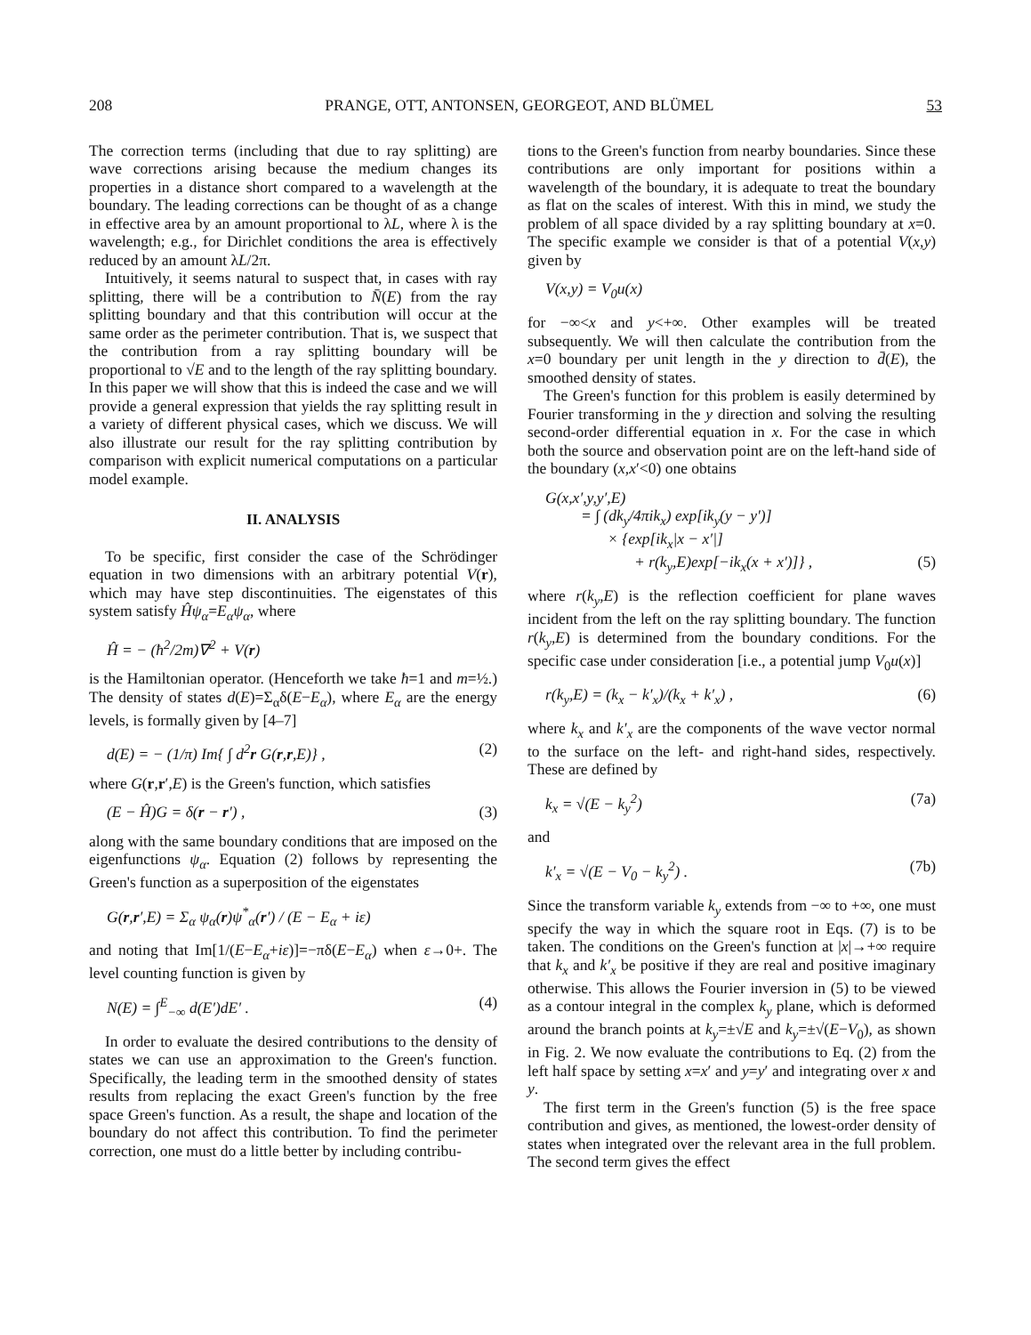208 PRANGE, OTT, ANTONSEN, GEORGEOT, AND BLÜMEL 53
The correction terms (including that due to ray splitting) are wave corrections arising because the medium changes its properties in a distance short compared to a wavelength at the boundary. The leading corrections can be thought of as a change in effective area by an amount proportional to λL, where λ is the wavelength; e.g., for Dirichlet conditions the area is effectively reduced by an amount λL/2π.
Intuitively, it seems natural to suspect that, in cases with ray splitting, there will be a contribution to N̄(E) from the ray splitting boundary and that this contribution will occur at the same order as the perimeter contribution. That is, we suspect that the contribution from a ray splitting boundary will be proportional to √E and to the length of the ray splitting boundary. In this paper we will show that this is indeed the case and we will provide a general expression that yields the ray splitting result in a variety of different physical cases, which we discuss. We will also illustrate our result for the ray splitting contribution by comparison with explicit numerical computations on a particular model example.
II. ANALYSIS
To be specific, first consider the case of the Schrödinger equation in two dimensions with an arbitrary potential V(r), which may have step discontinuities. The eigenstates of this system satisfy Ĥψ<sub>α</sub>=E<sub>α</sub>ψ<sub>α</sub>, where
Ĥ = − (ħ<sup>2</sup>/2m)∇<sup>2</sup> + V(r)
is the Hamiltonian operator. (Henceforth we take ħ=1 and m=½.) The density of states d(E)=Σ<sub>α</sub>δ(E−E<sub>α</sub>), where E<sub>α</sub> are the energy levels, is formally given by [4–7]
d(E) = − (1/π) Im{ ∫ d<sup>2</sup>r G(r,r,E)} , (2)
where G(r,r′,E) is the Green's function, which satisfies
(E − Ĥ)G = δ(r − r′) , (3)
along with the same boundary conditions that are imposed on the eigenfunctions ψ<sub>α</sub>. Equation (2) follows by representing the Green's function as a superposition of the eigenstates
G(r,r′,E) = Σ<sub>α</sub> ψ<sub>α</sub>(r)ψ<sup>*</sup><sub>α</sub>(r′) / (E − E<sub>α</sub> + iε)
and noting that Im[1/(E−E<sub>α</sub>+iε)]=−πδ(E−E<sub>α</sub>) when ε→0+. The level counting function is given by
N(E) = ∫<sup>E</sup><sub>−∞</sub> d(E′)dE′ . (4)
In order to evaluate the desired contributions to the density of states we can use an approximation to the Green's function. Specifically, the leading term in the smoothed density of states results from replacing the exact Green's function by the free space Green's function. As a result, the shape and location of the boundary do not affect this contribution. To find the perimeter correction, one must do a little better by including contribu-
tions to the Green's function from nearby boundaries. Since these contributions are only important for positions within a wavelength of the boundary, it is adequate to treat the boundary as flat on the scales of interest. With this in mind, we study the problem of all space divided by a ray splitting boundary at x=0. The specific example we consider is that of a potential V(x,y) given by
V(x,y) = V<sub>0</sub>u(x)
for −∞<x and y<+∞. Other examples will be treated subsequently. We will then calculate the contribution from the x=0 boundary per unit length in the y direction to d̄(E), the smoothed density of states.
The Green's function for this problem is easily determined by Fourier transforming in the y direction and solving the resulting second-order differential equation in x. For the case in which both the source and observation point are on the left-hand side of the boundary (x,x′<0) one obtains
G(x,x′,y,y′,E)
= ∫ (dk<sub>y</sub>/4πik<sub>x</sub>) exp[ik<sub>y</sub>(y − y′)]
× {exp[ik<sub>x</sub>|x − x′|]
+ r(k<sub>y</sub>,E)exp[−ik<sub>x</sub>(x + x′)]} , (5)
where r(k<sub>y</sub>,E) is the reflection coefficient for plane waves incident from the left on the ray splitting boundary. The function r(k<sub>y</sub>,E) is determined from the boundary conditions. For the specific case under consideration [i.e., a potential jump V<sub>0</sub>u(x)]
r(k<sub>y</sub>,E) = (k<sub>x</sub> − k′<sub>x</sub>)/(k<sub>x</sub> + k′<sub>x</sub>) , (6)
where k<sub>x</sub> and k′<sub>x</sub> are the components of the wave vector normal to the surface on the left- and right-hand sides, respectively. These are defined by
k<sub>x</sub> = √(E − k<sub>y</sub><sup>2</sup>) (7a)
and
k′<sub>x</sub> = √(E − V<sub>0</sub> − k<sub>y</sub><sup>2</sup>) . (7b)
Since the transform variable k<sub>y</sub> extends from −∞ to +∞, one must specify the way in which the square root in Eqs. (7) is to be taken. The conditions on the Green's function at |x|→+∞ require that k<sub>x</sub> and k′<sub>x</sub> be positive if they are real and positive imaginary otherwise. This allows the Fourier inversion in (5) to be viewed as a contour integral in the complex k<sub>y</sub> plane, which is deformed around the branch points at k<sub>y</sub>=±√E and k<sub>y</sub>=±√(E−V<sub>0</sub>), as shown in Fig. 2. We now evaluate the contributions to Eq. (2) from the left half space by setting x=x′ and y=y′ and integrating over x and y.
The first term in the Green's function (5) is the free space contribution and gives, as mentioned, the lowest-order density of states when integrated over the relevant area in the full problem. The second term gives the effect